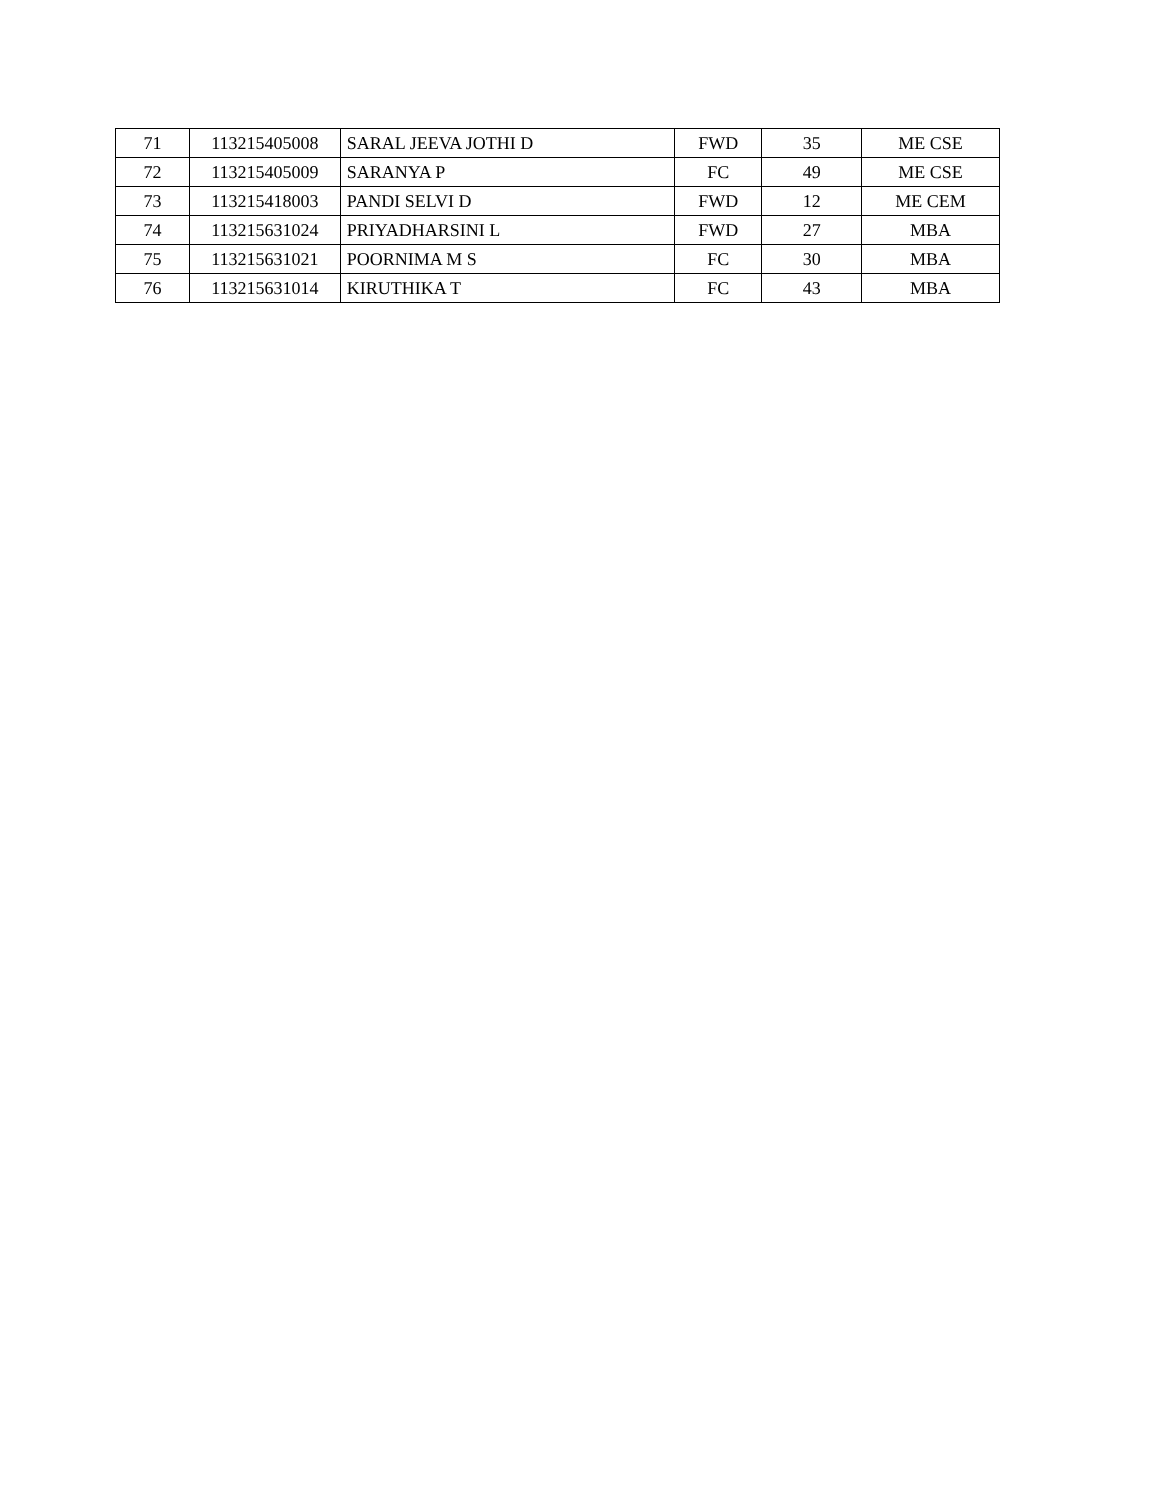| 71 | 113215405008 | SARAL JEEVA JOTHI D | FWD | 35 | ME CSE |
| 72 | 113215405009 | SARANYA P | FC | 49 | ME CSE |
| 73 | 113215418003 | PANDI SELVI D | FWD | 12 | ME CEM |
| 74 | 113215631024 | PRIYADHARSINI L | FWD | 27 | MBA |
| 75 | 113215631021 | POORNIMA M S | FC | 30 | MBA |
| 76 | 113215631014 | KIRUTHIKA T | FC | 43 | MBA |